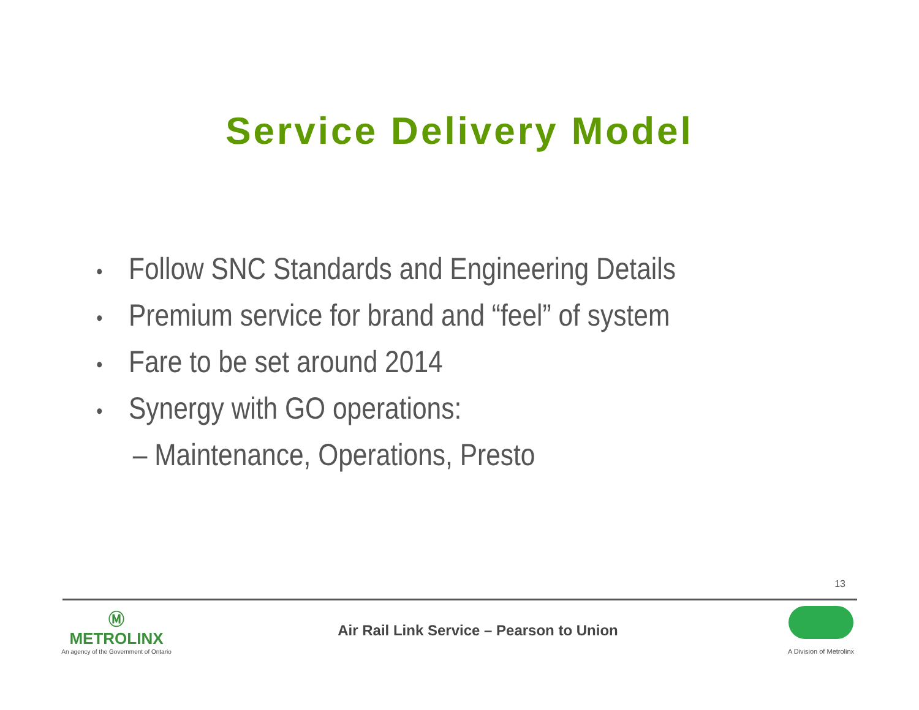Service Delivery Model
• Follow SNC Standards and Engineering Details
• Premium service for brand and “feel” of system
• Fare to be set around 2014
• Synergy with GO operations:
– Maintenance, Operations, Presto
13
Ⓜ
METROLINX
An agency of the Government of Ontario
Air Rail Link Service – Pearson to Union
A Division of Metrolinx